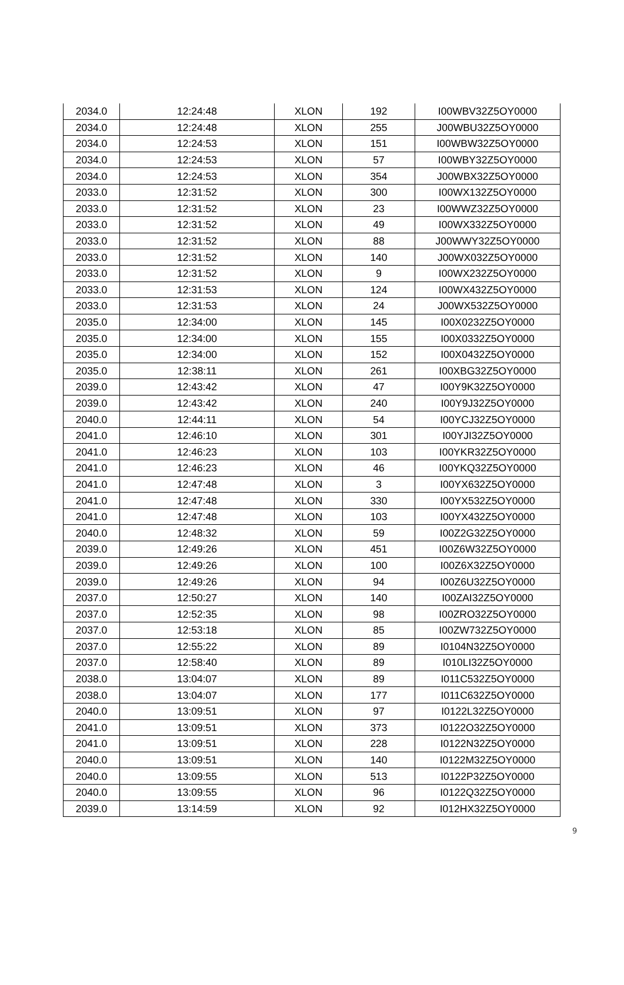| 2034.0 | 12:24:48 | XLON | 192 | I00WBV32Z5OY0000 |
| 2034.0 | 12:24:48 | XLON | 255 | J00WBU32Z5OY0000 |
| 2034.0 | 12:24:53 | XLON | 151 | I00WBW32Z5OY0000 |
| 2034.0 | 12:24:53 | XLON | 57 | I00WBY32Z5OY0000 |
| 2034.0 | 12:24:53 | XLON | 354 | J00WBX32Z5OY0000 |
| 2033.0 | 12:31:52 | XLON | 300 | I00WX132Z5OY0000 |
| 2033.0 | 12:31:52 | XLON | 23 | I00WWZ32Z5OY0000 |
| 2033.0 | 12:31:52 | XLON | 49 | I00WX332Z5OY0000 |
| 2033.0 | 12:31:52 | XLON | 88 | J00WWY32Z5OY0000 |
| 2033.0 | 12:31:52 | XLON | 140 | J00WX032Z5OY0000 |
| 2033.0 | 12:31:52 | XLON | 9 | I00WX232Z5OY0000 |
| 2033.0 | 12:31:53 | XLON | 124 | I00WX432Z5OY0000 |
| 2033.0 | 12:31:53 | XLON | 24 | J00WX532Z5OY0000 |
| 2035.0 | 12:34:00 | XLON | 145 | I00X0232Z5OY0000 |
| 2035.0 | 12:34:00 | XLON | 155 | I00X0332Z5OY0000 |
| 2035.0 | 12:34:00 | XLON | 152 | I00X0432Z5OY0000 |
| 2035.0 | 12:38:11 | XLON | 261 | I00XBG32Z5OY0000 |
| 2039.0 | 12:43:42 | XLON | 47 | I00Y9K32Z5OY0000 |
| 2039.0 | 12:43:42 | XLON | 240 | I00Y9J32Z5OY0000 |
| 2040.0 | 12:44:11 | XLON | 54 | I00YCJ32Z5OY0000 |
| 2041.0 | 12:46:10 | XLON | 301 | I00YJI32Z5OY0000 |
| 2041.0 | 12:46:23 | XLON | 103 | I00YKR32Z5OY0000 |
| 2041.0 | 12:46:23 | XLON | 46 | I00YKQ32Z5OY0000 |
| 2041.0 | 12:47:48 | XLON | 3 | I00YX632Z5OY0000 |
| 2041.0 | 12:47:48 | XLON | 330 | I00YX532Z5OY0000 |
| 2041.0 | 12:47:48 | XLON | 103 | I00YX432Z5OY0000 |
| 2040.0 | 12:48:32 | XLON | 59 | I00Z2G32Z5OY0000 |
| 2039.0 | 12:49:26 | XLON | 451 | I00Z6W32Z5OY0000 |
| 2039.0 | 12:49:26 | XLON | 100 | I00Z6X32Z5OY0000 |
| 2039.0 | 12:49:26 | XLON | 94 | I00Z6U32Z5OY0000 |
| 2037.0 | 12:50:27 | XLON | 140 | I00ZAI32Z5OY0000 |
| 2037.0 | 12:52:35 | XLON | 98 | I00ZRO32Z5OY0000 |
| 2037.0 | 12:53:18 | XLON | 85 | I00ZW732Z5OY0000 |
| 2037.0 | 12:55:22 | XLON | 89 | I0104N32Z5OY0000 |
| 2037.0 | 12:58:40 | XLON | 89 | I010LI32Z5OY0000 |
| 2038.0 | 13:04:07 | XLON | 89 | I011C532Z5OY0000 |
| 2038.0 | 13:04:07 | XLON | 177 | I011C632Z5OY0000 |
| 2040.0 | 13:09:51 | XLON | 97 | I0122L32Z5OY0000 |
| 2041.0 | 13:09:51 | XLON | 373 | I0122O32Z5OY0000 |
| 2041.0 | 13:09:51 | XLON | 228 | I0122N32Z5OY0000 |
| 2040.0 | 13:09:51 | XLON | 140 | I0122M32Z5OY0000 |
| 2040.0 | 13:09:55 | XLON | 513 | I0122P32Z5OY0000 |
| 2040.0 | 13:09:55 | XLON | 96 | I0122Q32Z5OY0000 |
| 2039.0 | 13:14:59 | XLON | 92 | I012HX32Z5OY0000 |
9